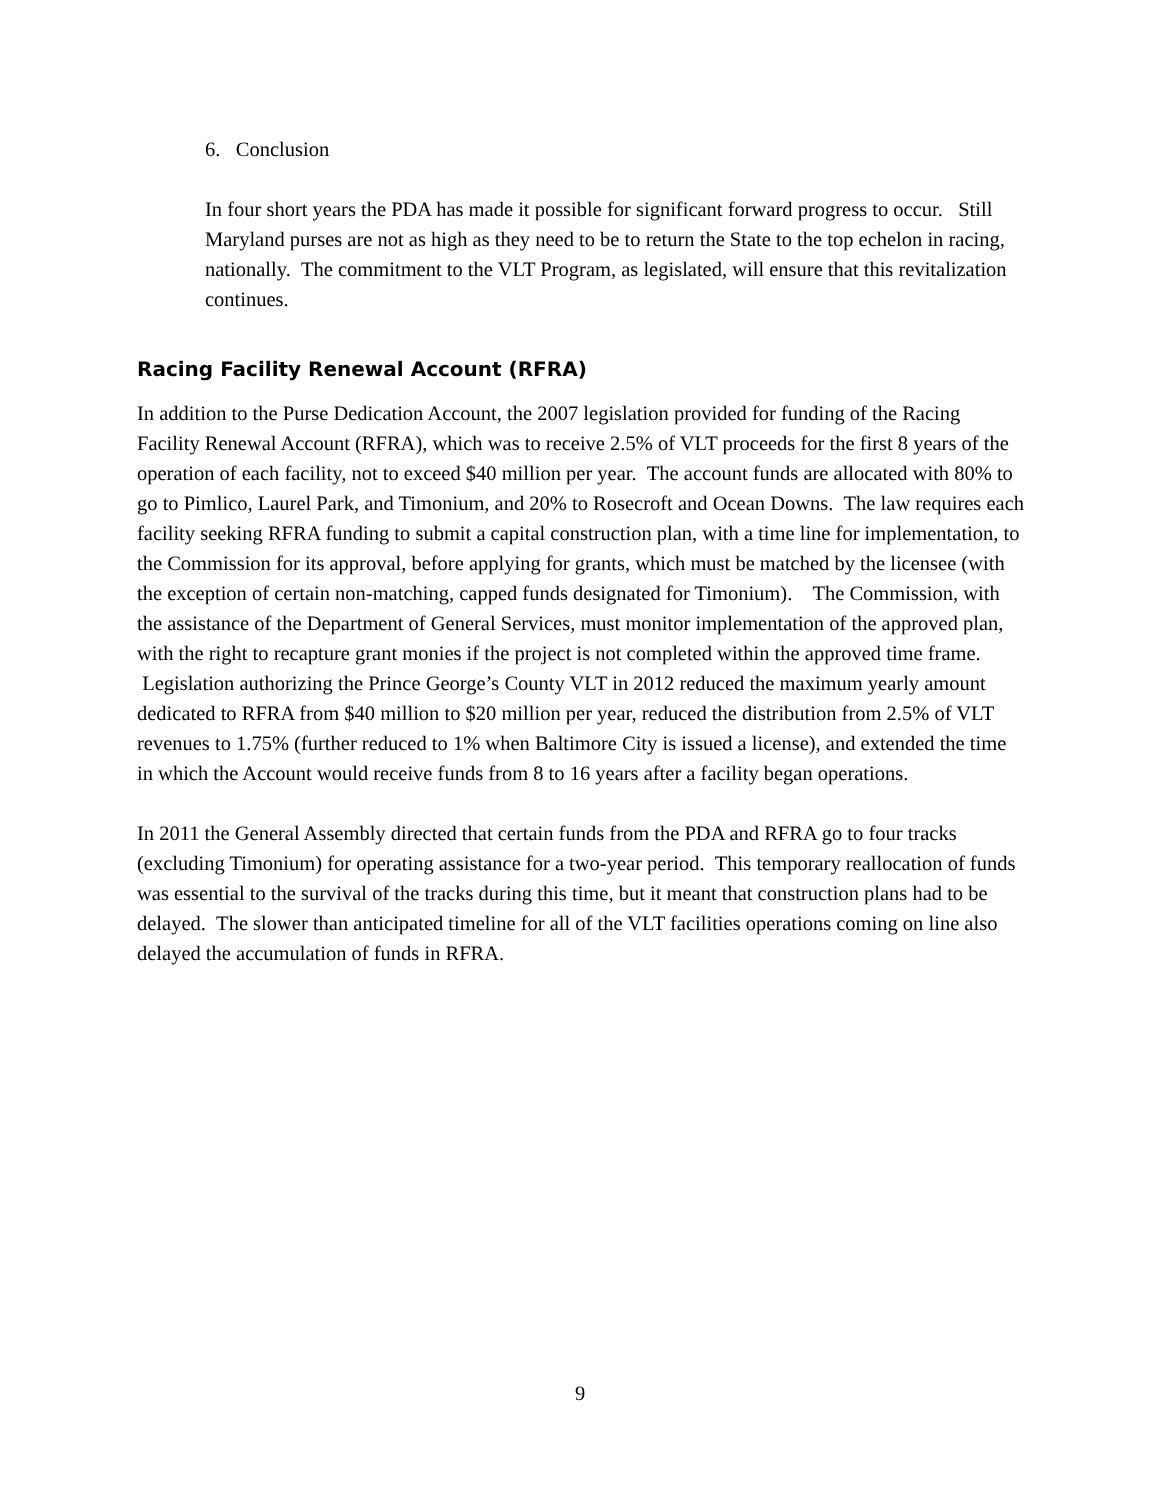6. Conclusion
In four short years the PDA has made it possible for significant forward progress to occur. Still Maryland purses are not as high as they need to be to return the State to the top echelon in racing, nationally. The commitment to the VLT Program, as legislated, will ensure that this revitalization continues.
Racing Facility Renewal Account (RFRA)
In addition to the Purse Dedication Account, the 2007 legislation provided for funding of the Racing Facility Renewal Account (RFRA), which was to receive 2.5% of VLT proceeds for the first 8 years of the operation of each facility, not to exceed $40 million per year. The account funds are allocated with 80% to go to Pimlico, Laurel Park, and Timonium, and 20% to Rosecroft and Ocean Downs. The law requires each facility seeking RFRA funding to submit a capital construction plan, with a time line for implementation, to the Commission for its approval, before applying for grants, which must be matched by the licensee (with the exception of certain non-matching, capped funds designated for Timonium). The Commission, with the assistance of the Department of General Services, must monitor implementation of the approved plan, with the right to recapture grant monies if the project is not completed within the approved time frame. Legislation authorizing the Prince George’s County VLT in 2012 reduced the maximum yearly amount dedicated to RFRA from $40 million to $20 million per year, reduced the distribution from 2.5% of VLT revenues to 1.75% (further reduced to 1% when Baltimore City is issued a license), and extended the time in which the Account would receive funds from 8 to 16 years after a facility began operations.
In 2011 the General Assembly directed that certain funds from the PDA and RFRA go to four tracks (excluding Timonium) for operating assistance for a two-year period. This temporary reallocation of funds was essential to the survival of the tracks during this time, but it meant that construction plans had to be delayed. The slower than anticipated timeline for all of the VLT facilities operations coming on line also delayed the accumulation of funds in RFRA.
9